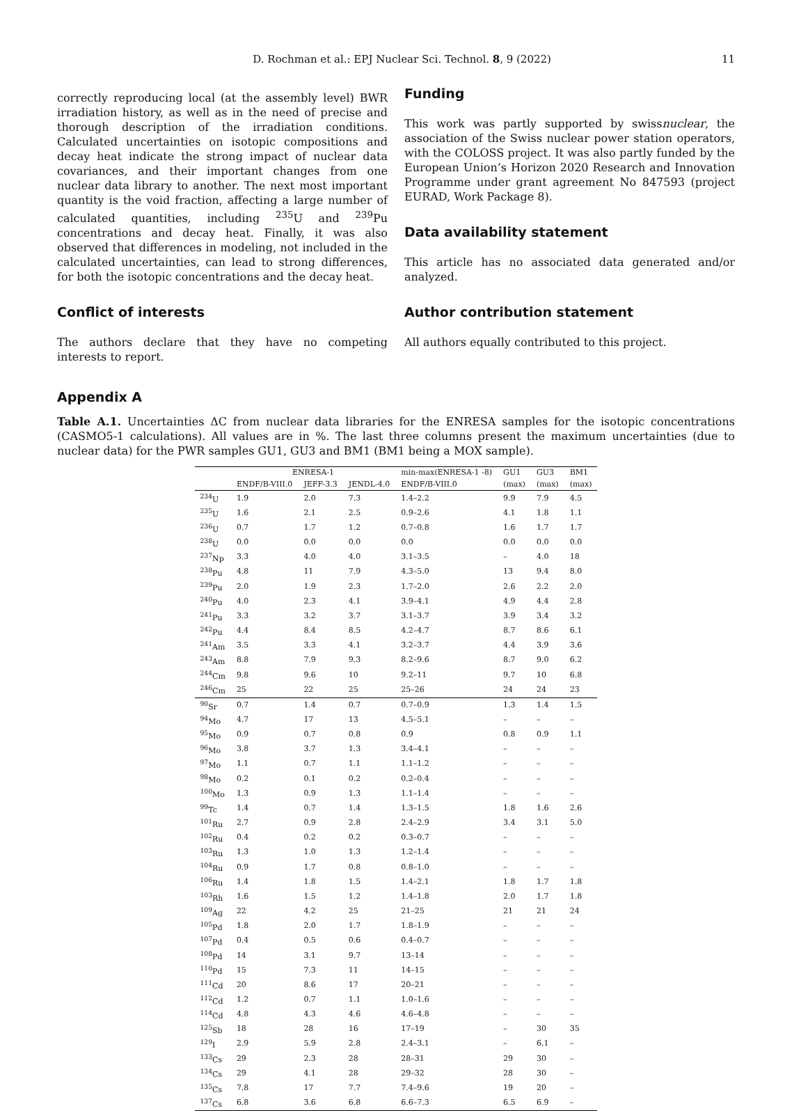D. Rochman et al.: EPJ Nuclear Sci. Technol. 8, 9 (2022) 11
correctly reproducing local (at the assembly level) BWR irradiation history, as well as in the need of precise and thorough description of the irradiation conditions. Calculated uncertainties on isotopic compositions and decay heat indicate the strong impact of nuclear data covariances, and their important changes from one nuclear data library to another. The next most important quantity is the void fraction, affecting a large number of calculated quantities, including <sup>235</sup>U and <sup>239</sup>Pu concentrations and decay heat. Finally, it was also observed that differences in modeling, not included in the calculated uncertainties, can lead to strong differences, for both the isotopic concentrations and the decay heat.
Conflict of interests
The authors declare that they have no competing interests to report.
Funding
This work was partly supported by swissnuclear, the association of the Swiss nuclear power station operators, with the COLOSS project. It was also partly funded by the European Union’s Horizon 2020 Research and Innovation Programme under grant agreement No 847593 (project EURAD, Work Package 8).
Data availability statement
This article has no associated data generated and/or analyzed.
Author contribution statement
All authors equally contributed to this project.
Appendix A
Table A.1. Uncertainties ΔC from nuclear data libraries for the ENRESA samples for the isotopic concentrations (CASMO5-1 calculations). All values are in %. The last three columns present the maximum uncertainties (due to nuclear data) for the PWR samples GU1, GU3 and BM1 (BM1 being a MOX sample).
| | ENRESA-1 | | | min-max(ENRESA-1 -8) | GU1 | GU3 | BM1 |
| --- | --- | --- | --- | --- | --- | --- | --- |
| | ENDF/B-VIII.0 | JEFF-3.3 | JENDL-4.0 | ENDF/B-VIII.0 | (max) | (max) | (max) |
| <sup>234</sup>U | 1.9 | 2.0 | 7.3 | 1.4–2.2 | 9.9 | 7.9 | 4.5 |
| <sup>235</sup>U | 1.6 | 2.1 | 2.5 | 0.9–2.6 | 4.1 | 1.8 | 1.1 |
| <sup>236</sup>U | 0.7 | 1.7 | 1.2 | 0.7–0.8 | 1.6 | 1.7 | 1.7 |
| <sup>238</sup>U | 0.0 | 0.0 | 0.0 | 0.0 | 0.0 | 0.0 | 0.0 |
| <sup>237</sup>Np | 3.3 | 4.0 | 4.0 | 3.1–3.5 | – | 4.0 | 18 |
| <sup>238</sup>Pu | 4.8 | 11 | 7.9 | 4.3–5.0 | 13 | 9.4 | 8.0 |
| <sup>239</sup>Pu | 2.0 | 1.9 | 2.3 | 1.7–2.0 | 2.6 | 2.2 | 2.0 |
| <sup>240</sup>Pu | 4.0 | 2.3 | 4.1 | 3.9–4.1 | 4.9 | 4.4 | 2.8 |
| <sup>241</sup>Pu | 3.3 | 3.2 | 3.7 | 3.1–3.7 | 3.9 | 3.4 | 3.2 |
| <sup>242</sup>Pu | 4.4 | 8.4 | 8.5 | 4.2–4.7 | 8.7 | 8.6 | 6.1 |
| <sup>241</sup>Am | 3.5 | 3.3 | 4.1 | 3.2–3.7 | 4.4 | 3.9 | 3.6 |
| <sup>243</sup>Am | 8.8 | 7.9 | 9.3 | 8.2–9.6 | 8.7 | 9.0 | 6.2 |
| <sup>244</sup>Cm | 9.8 | 9.6 | 10 | 9.2–11 | 9.7 | 10 | 6.8 |
| <sup>246</sup>Cm | 25 | 22 | 25 | 25–26 | 24 | 24 | 23 |
| <sup>90</sup>Sr | 0.7 | 1.4 | 0.7 | 0.7–0.9 | 1.3 | 1.4 | 1.5 |
| <sup>94</sup>Mo | 4.7 | 17 | 13 | 4.5–5.1 | – | – | – |
| <sup>95</sup>Mo | 0.9 | 0.7 | 0.8 | 0.9 | 0.8 | 0.9 | 1.1 |
| <sup>96</sup>Mo | 3.8 | 3.7 | 1.3 | 3.4–4.1 | – | – | – |
| <sup>97</sup>Mo | 1.1 | 0.7 | 1.1 | 1.1–1.2 | – | – | – |
| <sup>98</sup>Mo | 0.2 | 0.1 | 0.2 | 0.2–0.4 | – | – | – |
| <sup>100</sup>Mo | 1.3 | 0.9 | 1.3 | 1.1–1.4 | – | – | – |
| <sup>99</sup>Tc | 1.4 | 0.7 | 1.4 | 1.3–1.5 | 1.8 | 1.6 | 2.6 |
| <sup>101</sup>Ru | 2.7 | 0.9 | 2.8 | 2.4–2.9 | 3.4 | 3.1 | 5.0 |
| <sup>102</sup>Ru | 0.4 | 0.2 | 0.2 | 0.3–0.7 | – | – | – |
| <sup>103</sup>Ru | 1.3 | 1.0 | 1.3 | 1.2–1.4 | – | – | – |
| <sup>104</sup>Ru | 0.9 | 1.7 | 0.8 | 0.8–1.0 | – | – | – |
| <sup>106</sup>Ru | 1.4 | 1.8 | 1.5 | 1.4–2.1 | 1.8 | 1.7 | 1.8 |
| <sup>103</sup>Rh | 1.6 | 1.5 | 1.2 | 1.4–1.8 | 2.0 | 1.7 | 1.8 |
| <sup>109</sup>Ag | 22 | 4.2 | 25 | 21–25 | 21 | 21 | 24 |
| <sup>105</sup>Pd | 1.8 | 2.0 | 1.7 | 1.8–1.9 | – | – | – |
| <sup>107</sup>Pd | 0.4 | 0.5 | 0.6 | 0.4–0.7 | – | – | – |
| <sup>108</sup>Pd | 14 | 3.1 | 9.7 | 13–14 | – | – | – |
| <sup>110</sup>Pd | 15 | 7.3 | 11 | 14–15 | – | – | – |
| <sup>111</sup>Cd | 20 | 8.6 | 17 | 20–21 | – | – | – |
| <sup>112</sup>Cd | 1.2 | 0.7 | 1.1 | 1.0–1.6 | – | – | – |
| <sup>114</sup>Cd | 4.8 | 4.3 | 4.6 | 4.6–4.8 | – | – | – |
| <sup>125</sup>Sb | 18 | 28 | 16 | 17–19 | – | 30 | 35 |
| <sup>129</sup>I | 2.9 | 5.9 | 2.8 | 2.4–3.1 | – | 6.1 | – |
| <sup>133</sup>Cs | 29 | 2.3 | 28 | 28–31 | 29 | 30 | – |
| <sup>134</sup>Cs | 29 | 4.1 | 28 | 29–32 | 28 | 30 | – |
| <sup>135</sup>Cs | 7.8 | 17 | 7.7 | 7.4–9.6 | 19 | 20 | – |
| <sup>137</sup>Cs | 6.8 | 3.6 | 6.8 | 6.6–7.3 | 6.5 | 6.9 | – |